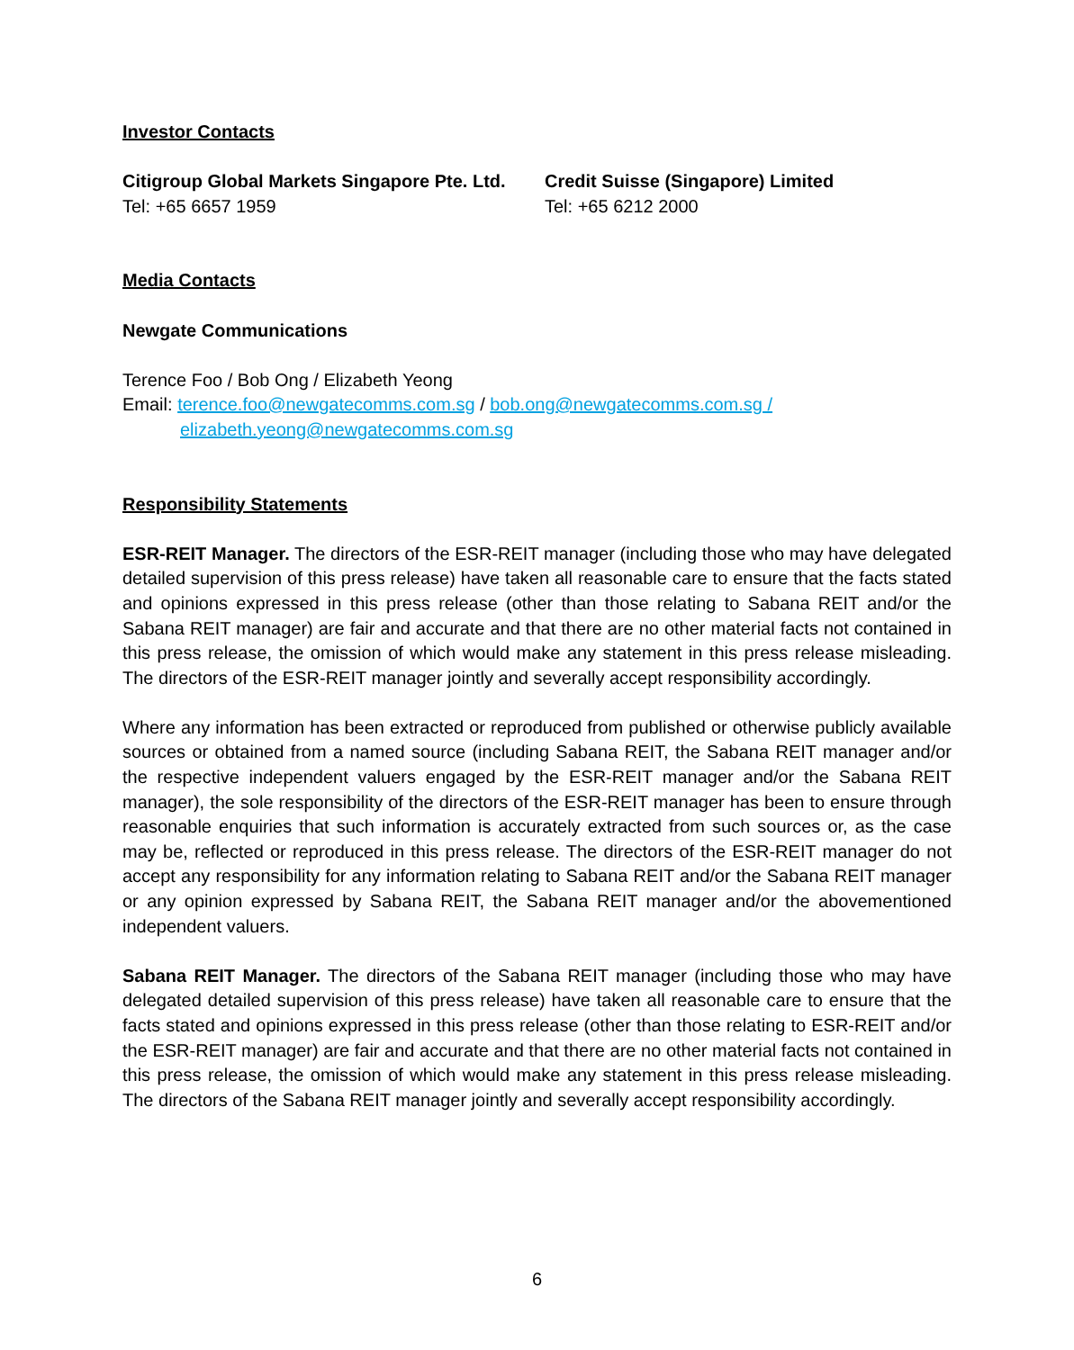Investor Contacts
Citigroup Global Markets Singapore Pte. Ltd.
Tel: +65 6657 1959
Credit Suisse (Singapore) Limited
Tel: +65 6212 2000
Media Contacts
Newgate Communications
Terence Foo / Bob Ong / Elizabeth Yeong
Email: terence.foo@newgatecomms.com.sg / bob.ong@newgatecomms.com.sg /
elizabeth.yeong@newgatecomms.com.sg
Responsibility Statements
ESR-REIT Manager. The directors of the ESR-REIT manager (including those who may have delegated detailed supervision of this press release) have taken all reasonable care to ensure that the facts stated and opinions expressed in this press release (other than those relating to Sabana REIT and/or the Sabana REIT manager) are fair and accurate and that there are no other material facts not contained in this press release, the omission of which would make any statement in this press release misleading. The directors of the ESR-REIT manager jointly and severally accept responsibility accordingly.
Where any information has been extracted or reproduced from published or otherwise publicly available sources or obtained from a named source (including Sabana REIT, the Sabana REIT manager and/or the respective independent valuers engaged by the ESR-REIT manager and/or the Sabana REIT manager), the sole responsibility of the directors of the ESR-REIT manager has been to ensure through reasonable enquiries that such information is accurately extracted from such sources or, as the case may be, reflected or reproduced in this press release. The directors of the ESR-REIT manager do not accept any responsibility for any information relating to Sabana REIT and/or the Sabana REIT manager or any opinion expressed by Sabana REIT, the Sabana REIT manager and/or the abovementioned independent valuers.
Sabana REIT Manager. The directors of the Sabana REIT manager (including those who may have delegated detailed supervision of this press release) have taken all reasonable care to ensure that the facts stated and opinions expressed in this press release (other than those relating to ESR-REIT and/or the ESR-REIT manager) are fair and accurate and that there are no other material facts not contained in this press release, the omission of which would make any statement in this press release misleading. The directors of the Sabana REIT manager jointly and severally accept responsibility accordingly.
6